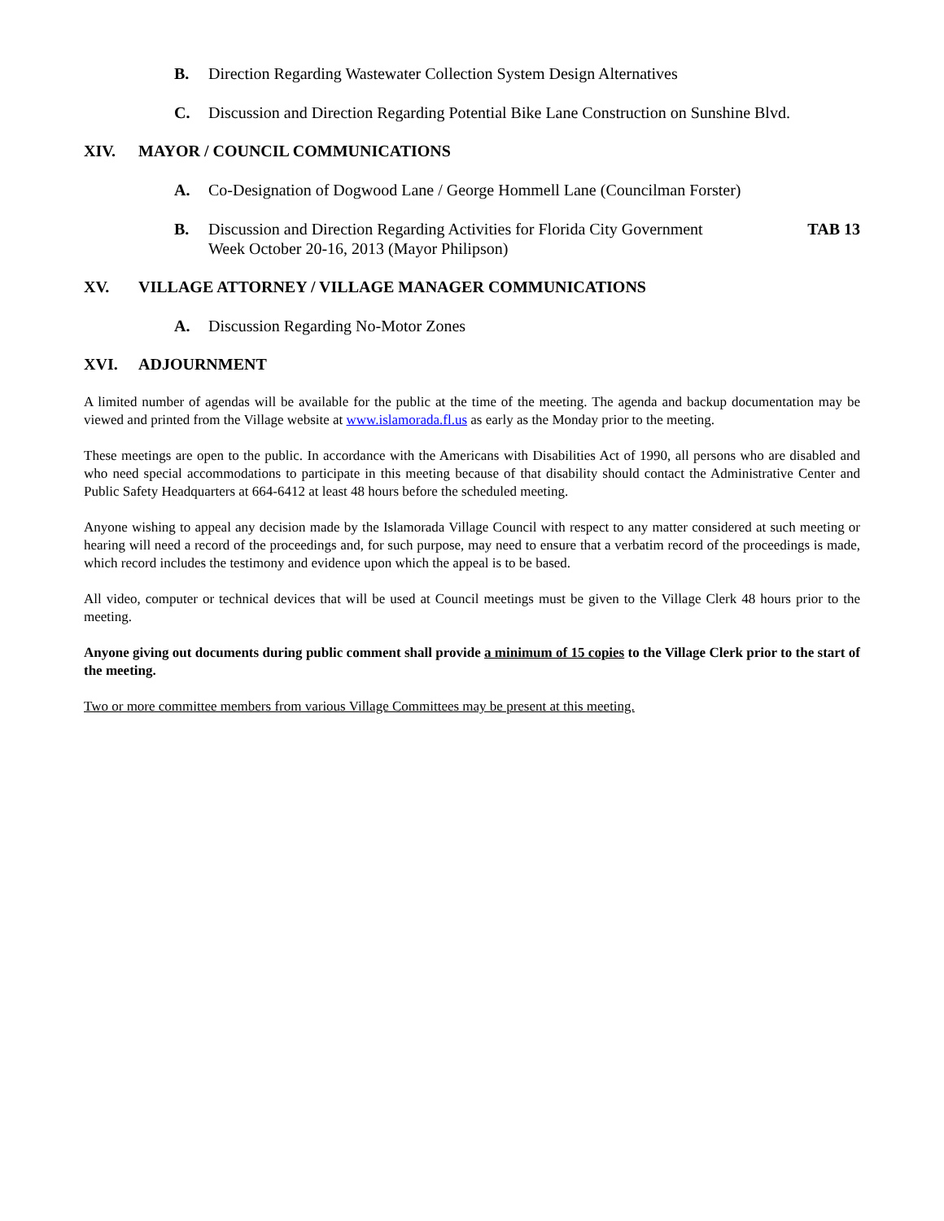B. Direction Regarding Wastewater Collection System Design Alternatives
C. Discussion and Direction Regarding Potential Bike Lane Construction on Sunshine Blvd.
XIV. MAYOR / COUNCIL COMMUNICATIONS
A. Co-Designation of Dogwood Lane / George Hommell Lane (Councilman Forster)
B. Discussion and Direction Regarding Activities for Florida City Government
Week October 20-16, 2013 (Mayor Philipson)
TAB 13
XV. VILLAGE ATTORNEY / VILLAGE MANAGER COMMUNICATIONS
A. Discussion Regarding No-Motor Zones
XVI. ADJOURNMENT
A limited number of agendas will be available for the public at the time of the meeting. The agenda and backup documentation may be viewed and printed from the Village website at www.islamorada.fl.us as early as the Monday prior to the meeting.
These meetings are open to the public. In accordance with the Americans with Disabilities Act of 1990, all persons who are disabled and who need special accommodations to participate in this meeting because of that disability should contact the Administrative Center and Public Safety Headquarters at 664-6412 at least 48 hours before the scheduled meeting.
Anyone wishing to appeal any decision made by the Islamorada Village Council with respect to any matter considered at such meeting or hearing will need a record of the proceedings and, for such purpose, may need to ensure that a verbatim record of the proceedings is made, which record includes the testimony and evidence upon which the appeal is to be based.
All video, computer or technical devices that will be used at Council meetings must be given to the Village Clerk 48 hours prior to the meeting.
Anyone giving out documents during public comment shall provide a minimum of 15 copies to the Village Clerk prior to the start of the meeting.
Two or more committee members from various Village Committees may be present at this meeting.